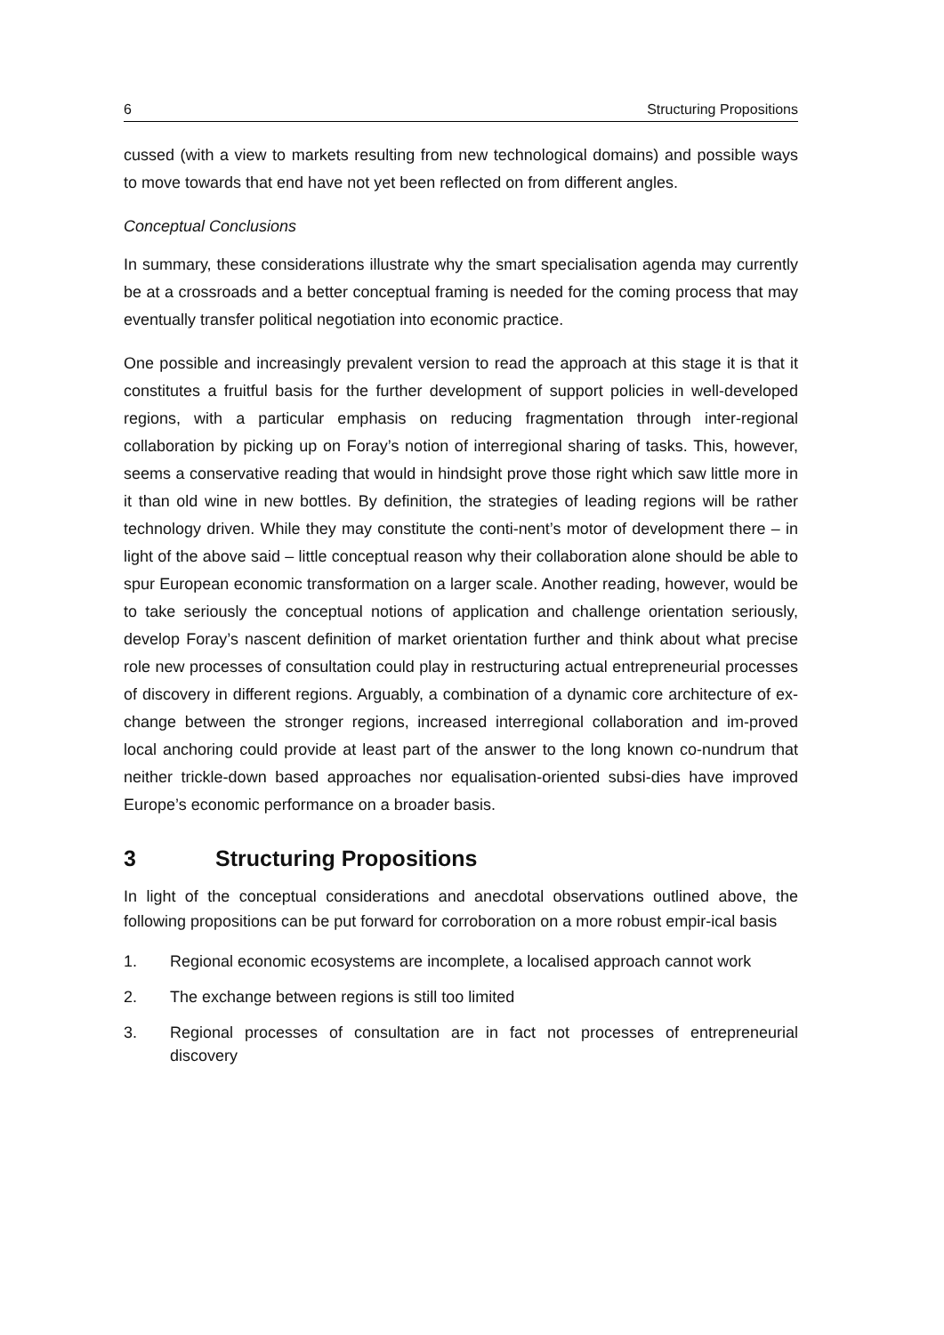6 Structuring Propositions
cussed (with a view to markets resulting from new technological domains) and possible ways to move towards that end have not yet been reflected on from different angles.
Conceptual Conclusions
In summary, these considerations illustrate why the smart specialisation agenda may currently be at a crossroads and a better conceptual framing is needed for the coming process that may eventually transfer political negotiation into economic practice.
One possible and increasingly prevalent version to read the approach at this stage it is that it constitutes a fruitful basis for the further development of support policies in well-developed regions, with a particular emphasis on reducing fragmentation through inter-regional collaboration by picking up on Foray’s notion of interregional sharing of tasks. This, however, seems a conservative reading that would in hindsight prove those right which saw little more in it than old wine in new bottles. By definition, the strategies of leading regions will be rather technology driven. While they may constitute the conti-nent’s motor of development there – in light of the above said – little conceptual reason why their collaboration alone should be able to spur European economic transformation on a larger scale. Another reading, however, would be to take seriously the conceptual notions of application and challenge orientation seriously, develop Foray’s nascent definition of market orientation further and think about what precise role new processes of consultation could play in restructuring actual entrepreneurial processes of discovery in different regions. Arguably, a combination of a dynamic core architecture of ex-change between the stronger regions, increased interregional collaboration and im-proved local anchoring could provide at least part of the answer to the long known co-nundrum that neither trickle-down based approaches nor equalisation-oriented subsi-dies have improved Europe’s economic performance on a broader basis.
3 Structuring Propositions
In light of the conceptual considerations and anecdotal observations outlined above, the following propositions can be put forward for corroboration on a more robust empir-ical basis
1. Regional economic ecosystems are incomplete, a localised approach cannot work
2. The exchange between regions is still too limited
3. Regional processes of consultation are in fact not processes of entrepreneurial discovery